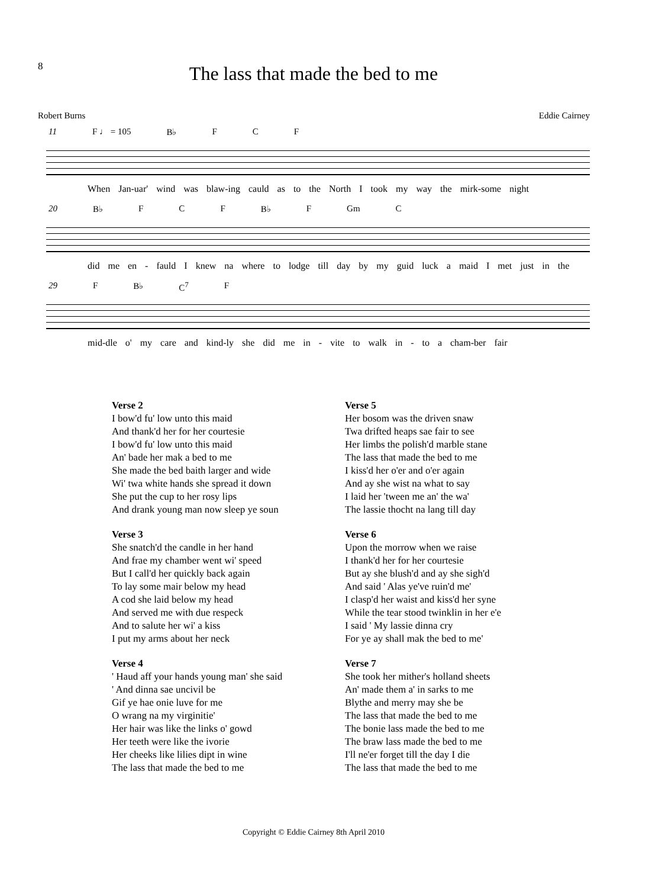8
The lass that made the bed to me
Robert Burns Eddie Cairney
11 F ♩ = 105 B♭ F C F
When Jan-uar' wind was blaw-ing cauld as to the North I took my way the mirk-some night
20 B♭ F C F B♭ F Gm C
did me en - fauld I knew na where to lodge till day by my guid luck a maid I met just in the
29 F B♭ C<sup>7</sup> F
mid-dle o' my care and kind-ly she did me in - vite to walk in - to a cham-ber fair
Verse 2
I bow'd fu' low unto this maid
And thank'd her for her courtesie
I bow'd fu' low unto this maid
An' bade her mak a bed to me
She made the bed baith larger and wide
Wi' twa white hands she spread it down
She put the cup to her rosy lips
And drank young man now sleep ye soun
Verse 3
She snatch'd the candle in her hand
And frae my chamber went wi' speed
But I call'd her quickly back again
To lay some mair below my head
A cod she laid below my head
And served me with due respeck
And to salute her wi' a kiss
I put my arms about her neck
Verse 4
' Haud aff your hands young man' she said
' And dinna sae uncivil be
Gif ye hae onie luve for me
O wrang na my virginitie'
Her hair was like the links o' gowd
Her teeth were like the ivorie
Her cheeks like lilies dipt in wine
The lass that made the bed to me
Verse 5
Her bosom was the driven snaw
Twa drifted heaps sae fair to see
Her limbs the polish'd marble stane
The lass that made the bed to me
I kiss'd her o'er and o'er again
And ay she wist na what to say
I laid her 'tween me an' the wa'
The lassie thocht na lang till day
Verse 6
Upon the morrow when we raise
I thank'd her for her courtesie
But ay she blush'd and ay she sigh'd
And said ' Alas ye've ruin'd me'
I clasp'd her waist and kiss'd her syne
While the tear stood twinklin in her e'e
I said ' My lassie dinna cry
For ye ay shall mak the bed to me'
Verse 7
She took her mither's holland sheets
An' made them a' in sarks to me
Blythe and merry may she be
The lass that made the bed to me
The bonie lass made the bed to me
The braw lass made the bed to me
I'll ne'er forget till the day I die
The lass that made the bed to me
Copyright © Eddie Cairney 8th April 2010